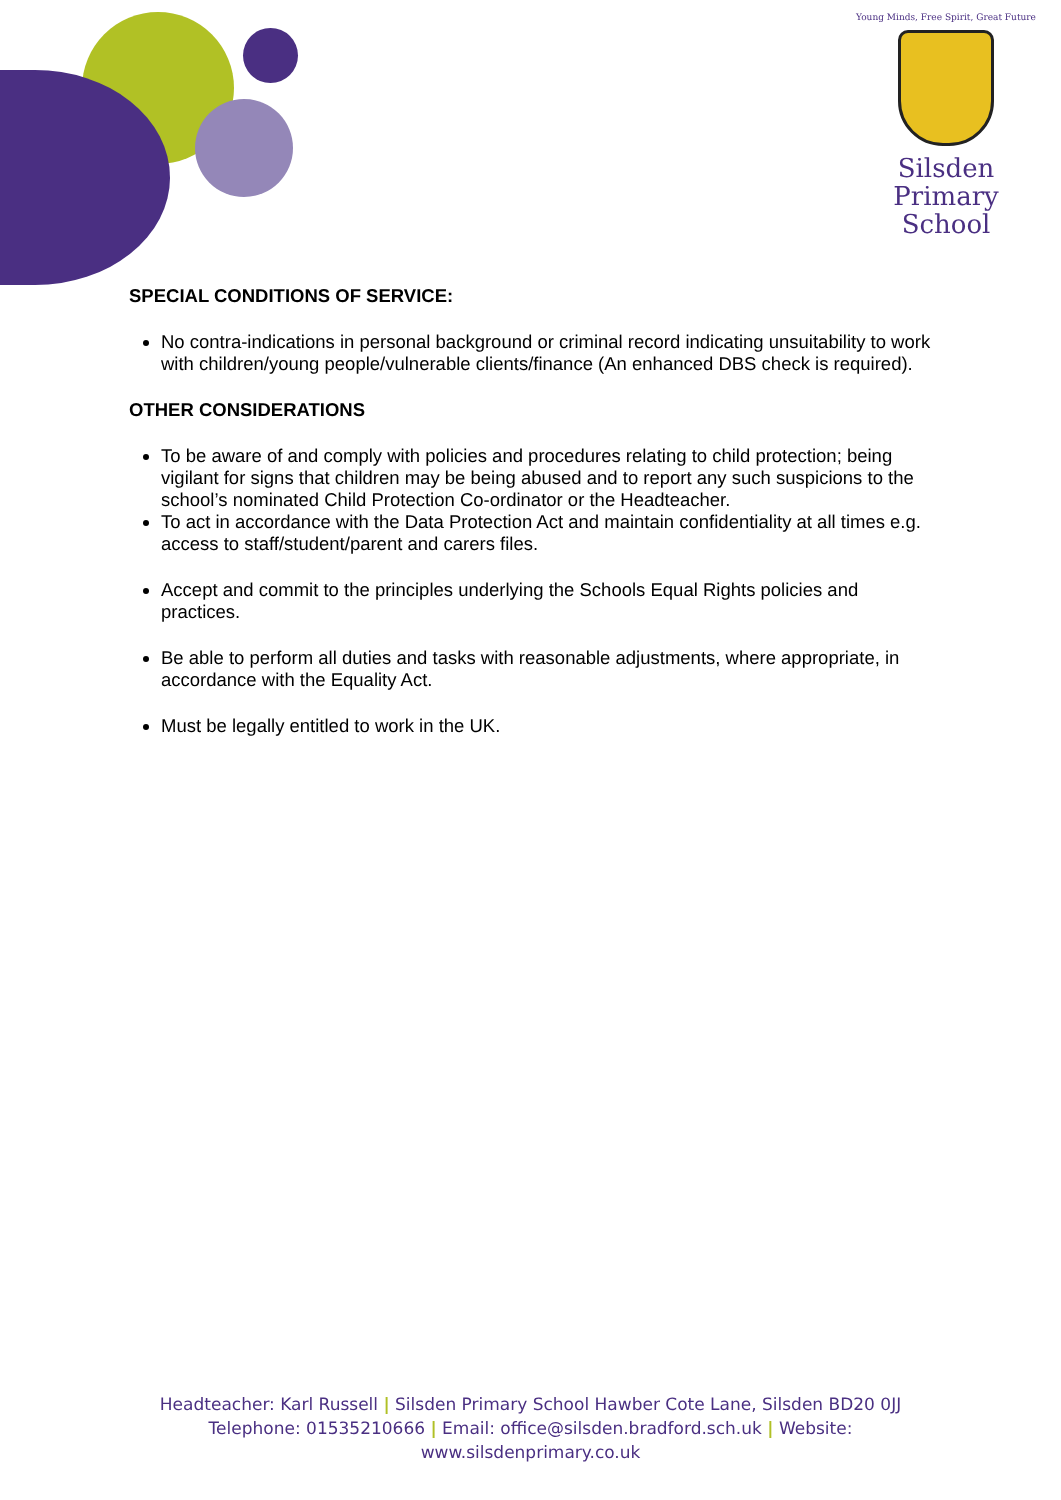Young Minds, Free Spirit, Great Future
Silsden Primary
School
SPECIAL CONDITIONS OF SERVICE:
No contra-indications in personal background or criminal record indicating unsuitability to work with children/young people/vulnerable clients/finance (An enhanced DBS check is required).
OTHER CONSIDERATIONS
To be aware of and comply with policies and procedures relating to child protection; being vigilant for signs that children may be being abused and to report any such suspicions to the school’s nominated Child Protection Co-ordinator or the Headteacher.
To act in accordance with the Data Protection Act and maintain confidentiality at all times e.g. access to staff/student/parent and carers files.
Accept and commit to the principles underlying the Schools Equal Rights policies and practices.
Be able to perform all duties and tasks with reasonable adjustments, where appropriate, in accordance with the Equality Act.
Must be legally entitled to work in the UK.
Headteacher: Karl Russell | Silsden Primary School Hawber Cote Lane, Silsden BD20 0JJ
Telephone: 01535210666 | Email: office@silsden.bradford.sch.uk | Website:
www.silsdenprimary.co.uk